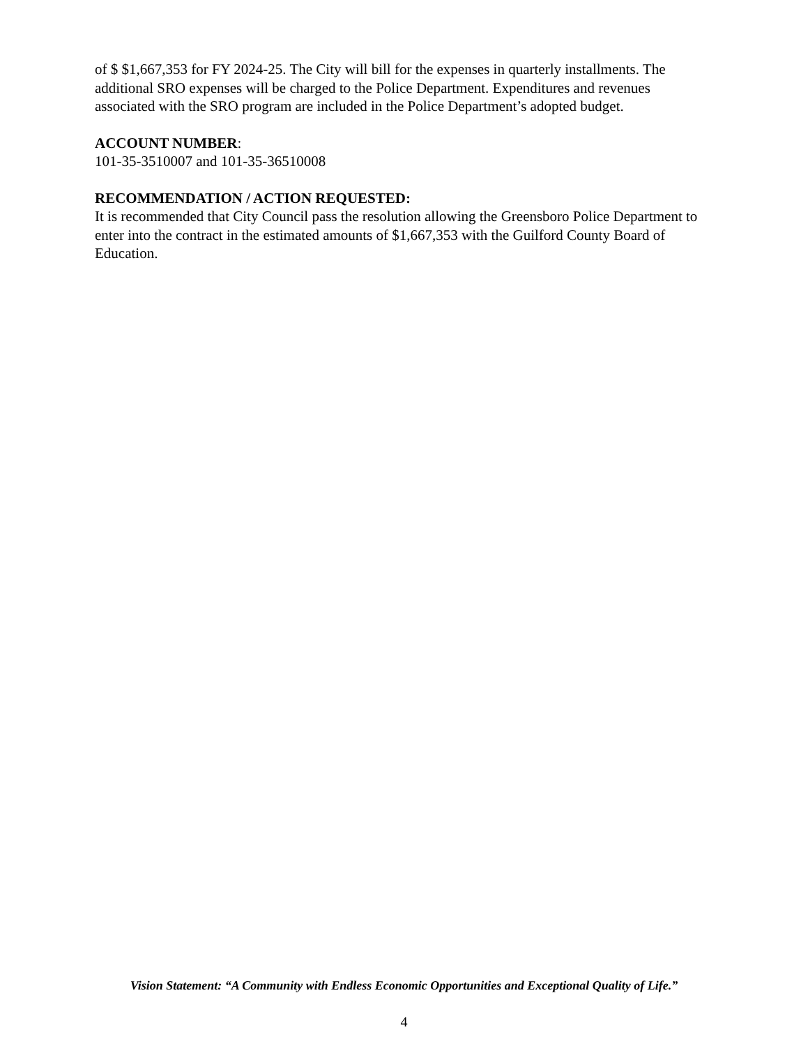of $ $1,667,353 for FY 2024-25. The City will bill for the expenses in quarterly installments. The additional SRO expenses will be charged to the Police Department. Expenditures and revenues associated with the SRO program are included in the Police Department’s adopted budget.
ACCOUNT NUMBER:
101-35-3510007 and 101-35-36510008
RECOMMENDATION / ACTION REQUESTED:
It is recommended that City Council pass the resolution allowing the Greensboro Police Department to enter into the contract in the estimated amounts of $1,667,353 with the Guilford County Board of Education.
Vision Statement: “A Community with Endless Economic Opportunities and Exceptional Quality of Life.”
4